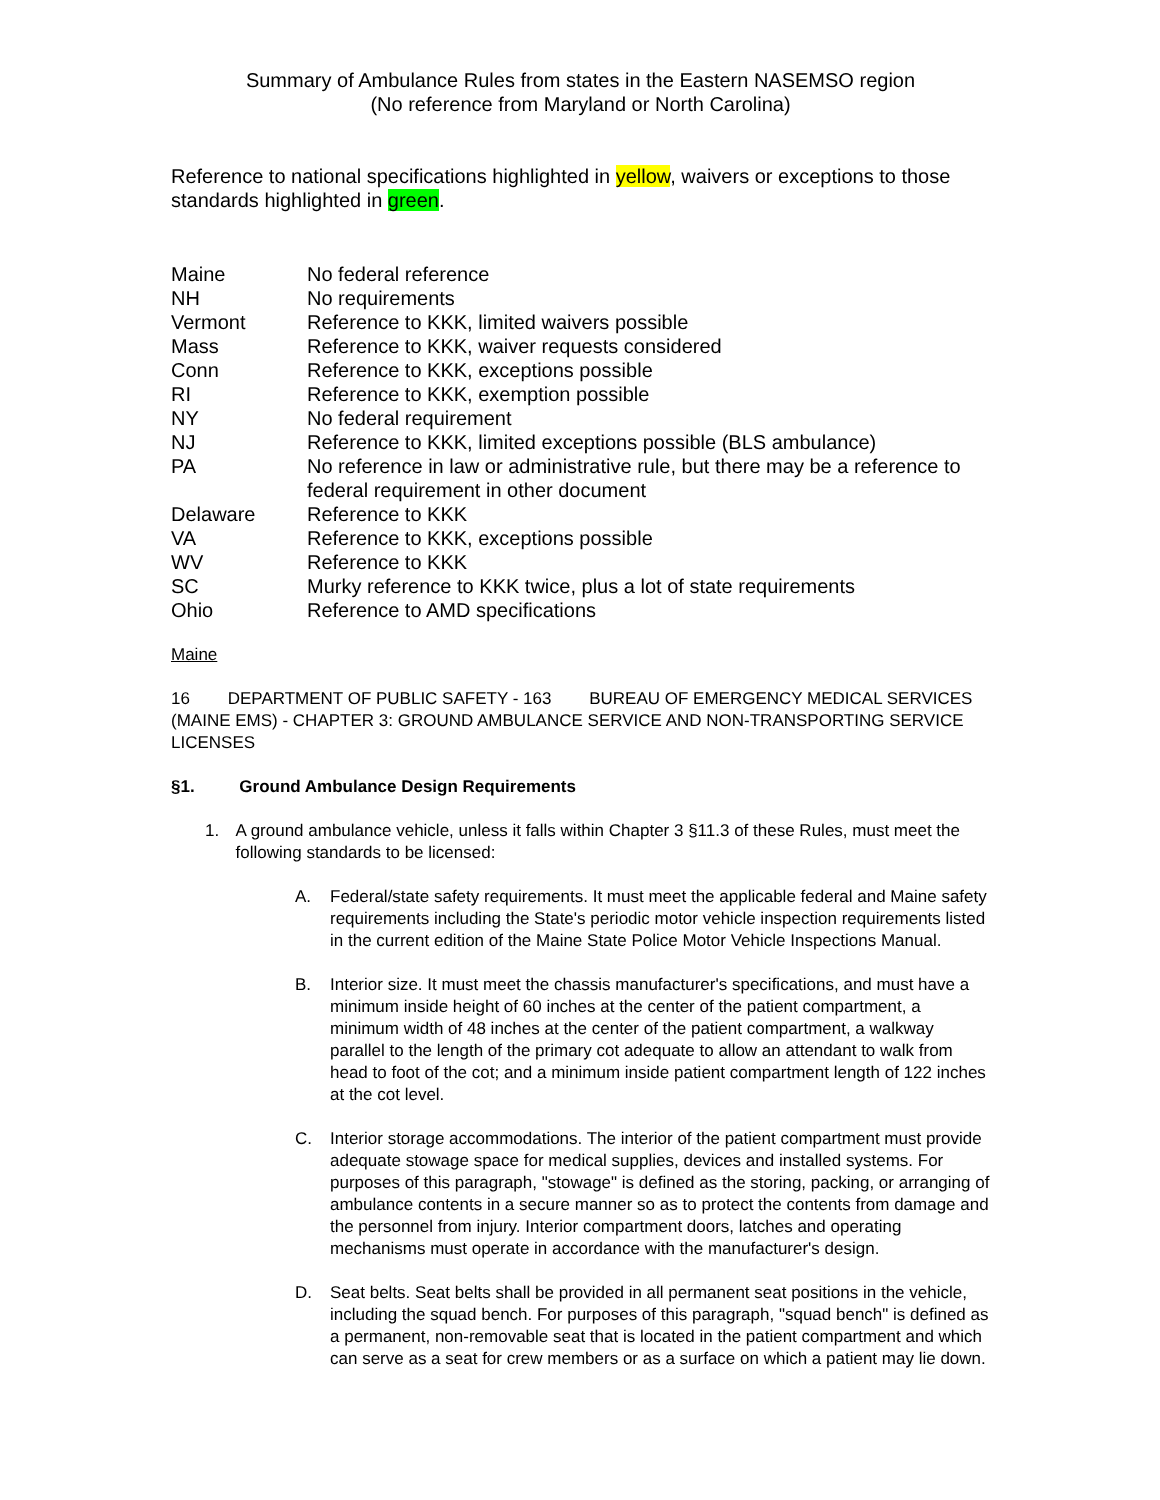Summary of Ambulance Rules from states in the Eastern NASEMSO region
(No reference from Maryland or North Carolina)
Reference to national specifications highlighted in yellow, waivers or exceptions to those standards highlighted in green.
| Maine | No federal reference |
| NH | No requirements |
| Vermont | Reference to KKK, limited waivers possible |
| Mass | Reference to KKK, waiver requests considered |
| Conn | Reference to KKK, exceptions possible |
| RI | Reference to KKK, exemption possible |
| NY | No federal requirement |
| NJ | Reference to KKK, limited exceptions possible (BLS ambulance) |
| PA | No reference in law or administrative rule, but there may be a reference to federal requirement in other document |
| Delaware | Reference to KKK |
| VA | Reference to KKK, exceptions possible |
| WV | Reference to KKK |
| SC | Murky reference to KKK twice, plus a lot of state requirements |
| Ohio | Reference to AMD specifications |
Maine
16 DEPARTMENT OF PUBLIC SAFETY - 163 BUREAU OF EMERGENCY MEDICAL SERVICES (MAINE EMS) - CHAPTER 3: GROUND AMBULANCE SERVICE AND NON-TRANSPORTING SERVICE LICENSES
§1. Ground Ambulance Design Requirements
1. A ground ambulance vehicle, unless it falls within Chapter 3 §11.3 of these Rules, must meet the following standards to be licensed:
A. Federal/state safety requirements. It must meet the applicable federal and Maine safety requirements including the State's periodic motor vehicle inspection requirements listed in the current edition of the Maine State Police Motor Vehicle Inspections Manual.
B. Interior size. It must meet the chassis manufacturer's specifications, and must have a minimum inside height of 60 inches at the center of the patient compartment, a minimum width of 48 inches at the center of the patient compartment, a walkway parallel to the length of the primary cot adequate to allow an attendant to walk from head to foot of the cot; and a minimum inside patient compartment length of 122 inches at the cot level.
C. Interior storage accommodations. The interior of the patient compartment must provide adequate stowage space for medical supplies, devices and installed systems. For purposes of this paragraph, "stowage" is defined as the storing, packing, or arranging of ambulance contents in a secure manner so as to protect the contents from damage and the personnel from injury. Interior compartment doors, latches and operating mechanisms must operate in accordance with the manufacturer's design.
D. Seat belts. Seat belts shall be provided in all permanent seat positions in the vehicle, including the squad bench. For purposes of this paragraph, "squad bench" is defined as a permanent, non-removable seat that is located in the patient compartment and which can serve as a seat for crew members or as a surface on which a patient may lie down.